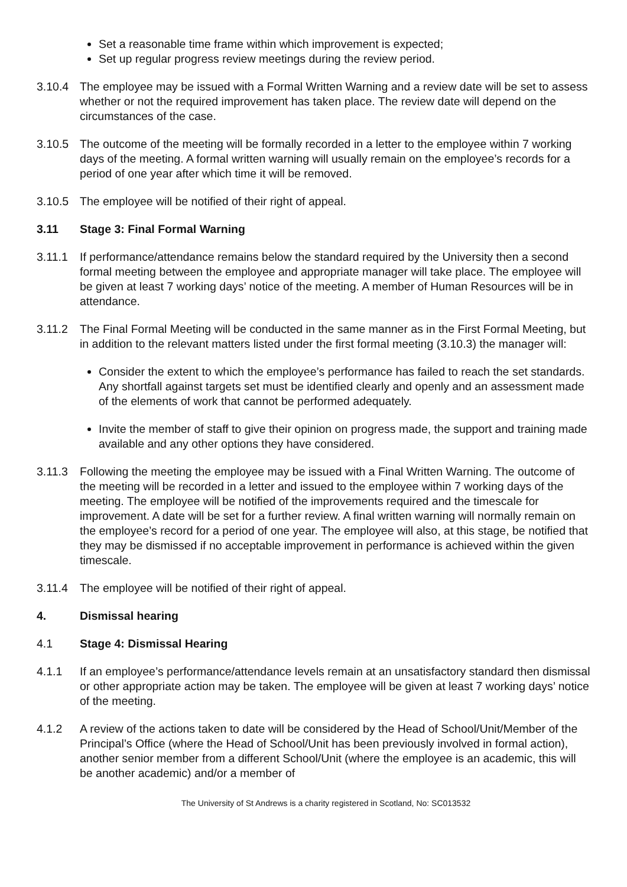Set a reasonable time frame within which improvement is expected;
Set up regular progress review meetings during the review period.
3.10.4 The employee may be issued with a Formal Written Warning and a review date will be set to assess whether or not the required improvement has taken place. The review date will depend on the circumstances of the case.
3.10.5 The outcome of the meeting will be formally recorded in a letter to the employee within 7 working days of the meeting. A formal written warning will usually remain on the employee’s records for a period of one year after which time it will be removed.
3.10.5 The employee will be notified of their right of appeal.
3.11 Stage 3: Final Formal Warning
3.11.1 If performance/attendance remains below the standard required by the University then a second formal meeting between the employee and appropriate manager will take place. The employee will be given at least 7 working days’ notice of the meeting. A member of Human Resources will be in attendance.
3.11.2 The Final Formal Meeting will be conducted in the same manner as in the First Formal Meeting, but in addition to the relevant matters listed under the first formal meeting (3.10.3) the manager will:
Consider the extent to which the employee’s performance has failed to reach the set standards. Any shortfall against targets set must be identified clearly and openly and an assessment made of the elements of work that cannot be performed adequately.
Invite the member of staff to give their opinion on progress made, the support and training made available and any other options they have considered.
3.11.3 Following the meeting the employee may be issued with a Final Written Warning. The outcome of the meeting will be recorded in a letter and issued to the employee within 7 working days of the meeting. The employee will be notified of the improvements required and the timescale for improvement. A date will be set for a further review. A final written warning will normally remain on the employee’s record for a period of one year. The employee will also, at this stage, be notified that they may be dismissed if no acceptable improvement in performance is achieved within the given timescale.
3.11.4 The employee will be notified of their right of appeal.
4. Dismissal hearing
4.1 Stage 4: Dismissal Hearing
4.1.1 If an employee’s performance/attendance levels remain at an unsatisfactory standard then dismissal or other appropriate action may be taken. The employee will be given at least 7 working days’ notice of the meeting.
4.1.2 A review of the actions taken to date will be considered by the Head of School/Unit/Member of the Principal’s Office (where the Head of School/Unit has been previously involved in formal action), another senior member from a different School/Unit (where the employee is an academic, this will be another academic) and/or a member of
The University of St Andrews is a charity registered in Scotland, No: SC013532